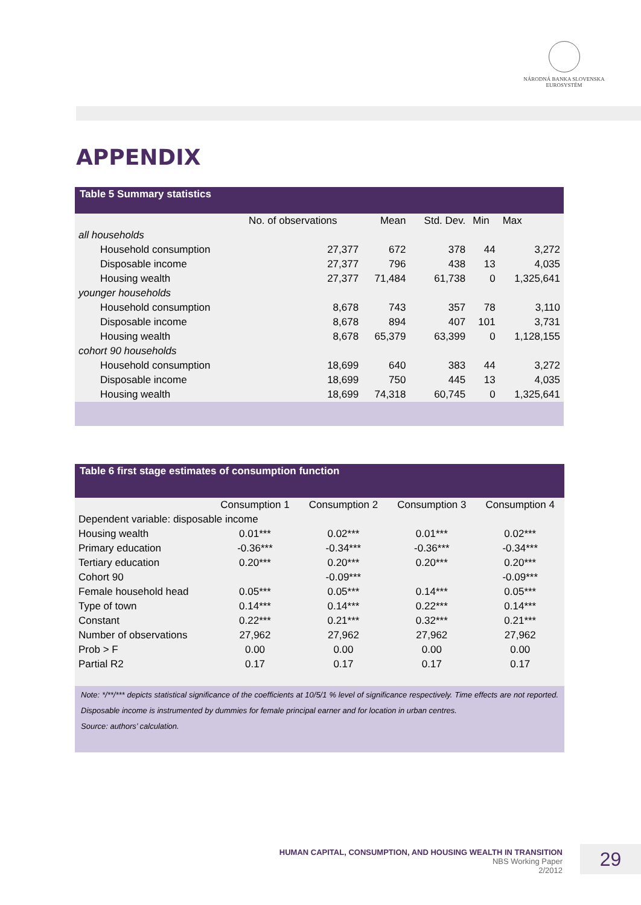NÁRODNÁ BANKA SLOVENSKA
EUROSYSTÉM
APPENDIX
Table 5 Summary statistics
| | No. of observations | Mean | Std. Dev. | Min | Max |
| --- | --- | --- | --- | --- | --- |
| all households | | | | | |
| Household consumption | 27,377 | 672 | 378 | 44 | 3,272 |
| Disposable income | 27,377 | 796 | 438 | 13 | 4,035 |
| Housing wealth | 27,377 | 71,484 | 61,738 | 0 | 1,325,641 |
| younger households | | | | | |
| Household consumption | 8,678 | 743 | 357 | 78 | 3,110 |
| Disposable income | 8,678 | 894 | 407 | 101 | 3,731 |
| Housing wealth | 8,678 | 65,379 | 63,399 | 0 | 1,128,155 |
| cohort 90 households | | | | | |
| Household consumption | 18,699 | 640 | 383 | 44 | 3,272 |
| Disposable income | 18,699 | 750 | 445 | 13 | 4,035 |
| Housing wealth | 18,699 | 74,318 | 60,745 | 0 | 1,325,641 |
Table 6 first stage estimates of consumption function
| | Consumption 1 | Consumption 2 | Consumption 3 | Consumption 4 |
| --- | --- | --- | --- | --- |
| Dependent variable: disposable income | | | | |
| Housing wealth | 0.01*** | 0.02*** | 0.01*** | 0.02*** |
| Primary education | -0.36*** | -0.34*** | -0.36*** | -0.34*** |
| Tertiary education | 0.20*** | 0.20*** | 0.20*** | 0.20*** |
| Cohort 90 | | -0.09*** | | -0.09*** |
| Female household head | 0.05*** | 0.05*** | 0.14*** | 0.05*** |
| Type of town | 0.14*** | 0.14*** | 0.22*** | 0.14*** |
| Constant | 0.22*** | 0.21*** | 0.32*** | 0.21*** |
| Number of observations | 27,962 | 27,962 | 27,962 | 27,962 |
| Prob > F | 0.00 | 0.00 | 0.00 | 0.00 |
| Partial R2 | 0.17 | 0.17 | 0.17 | 0.17 |
Note: */**/*** depicts statistical significance of the coefficients at 10/5/1 % level of significance respectively. Time effects are not reported. Disposable income is instrumented by dummies for female principal earner and for location in urban centres.
Source: authors’ calculation.
HUMAN CAPITAL, CONSUMPTION, AND HOUSING WEALTH IN TRANSITION
NBS Working Paper
2/2012
29